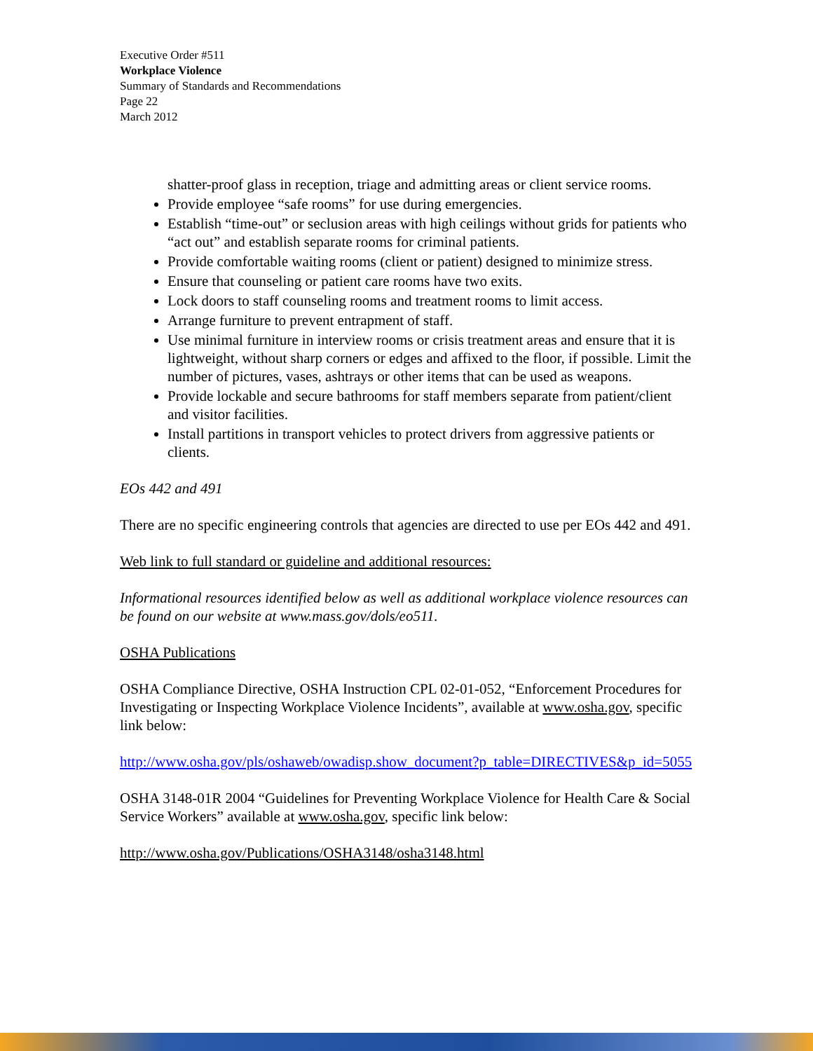Executive Order #511
Workplace Violence
Summary of Standards and Recommendations
Page 22
March 2012
shatter-proof glass in reception, triage and admitting areas or client service rooms.
Provide employee “safe rooms” for use during emergencies.
Establish “time-out” or seclusion areas with high ceilings without grids for patients who “act out” and establish separate rooms for criminal patients.
Provide comfortable waiting rooms (client or patient) designed to minimize stress.
Ensure that counseling or patient care rooms have two exits.
Lock doors to staff counseling rooms and treatment rooms to limit access.
Arrange furniture to prevent entrapment of staff.
Use minimal furniture in interview rooms or crisis treatment areas and ensure that it is lightweight, without sharp corners or edges and affixed to the floor, if possible. Limit the number of pictures, vases, ashtrays or other items that can be used as weapons.
Provide lockable and secure bathrooms for staff members separate from patient/client and visitor facilities.
Install partitions in transport vehicles to protect drivers from aggressive patients or clients.
EOs 442 and 491
There are no specific engineering controls that agencies are directed to use per EOs 442 and 491.
Web link to full standard or guideline and additional resources:
Informational resources identified below as well as additional workplace violence resources can be found on our website at www.mass.gov/dols/eo511.
OSHA Publications
OSHA Compliance Directive, OSHA Instruction CPL 02-01-052, “Enforcement Procedures for Investigating or Inspecting Workplace Violence Incidents”, available at www.osha.gov, specific link below:
http://www.osha.gov/pls/oshaweb/owadisp.show_document?p_table=DIRECTIVES&p_id=5055
OSHA 3148-01R 2004 “Guidelines for Preventing Workplace Violence for Health Care & Social Service Workers” available at www.osha.gov, specific link below:
http://www.osha.gov/Publications/OSHA3148/osha3148.html